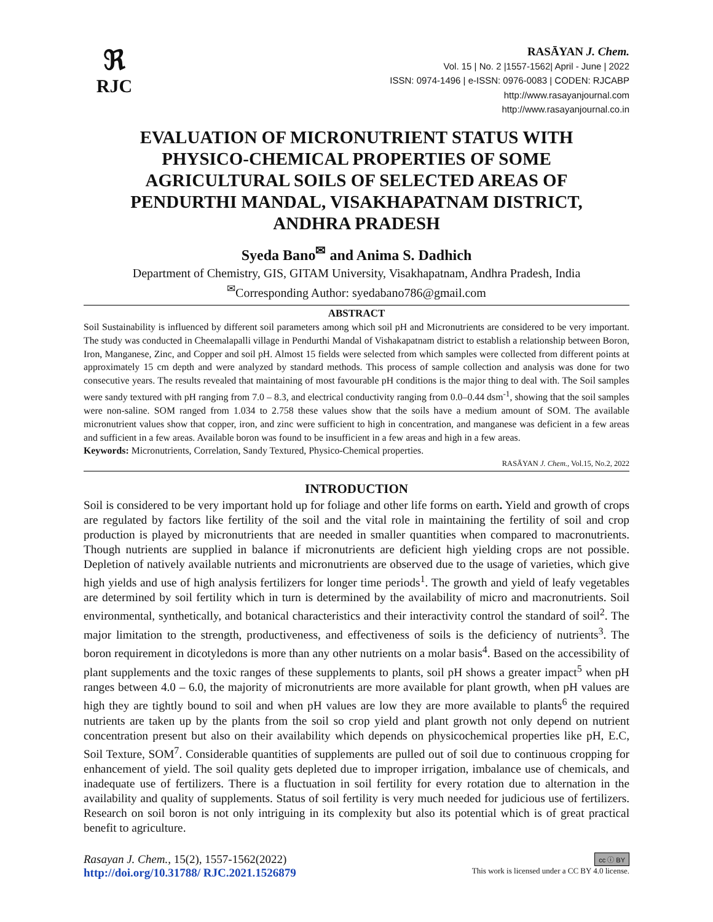ℜ
RJC
RASĀYAN J. Chem.
Vol. 15 | No. 2 |1557-1562| April - June | 2022
ISSN: 0974-1496 | e-ISSN: 0976-0083 | CODEN: RJCABP
http://www.rasayanjournal.com
http://www.rasayanjournal.co.in
EVALUATION OF MICRONUTRIENT STATUS WITH PHYSICO-CHEMICAL PROPERTIES OF SOME AGRICULTURAL SOILS OF SELECTED AREAS OF PENDURTHI MANDAL, VISAKHAPATNAM DISTRICT, ANDHRA PRADESH
Syeda Bano<sup>✉</sup> and Anima S. Dadhich
Department of Chemistry, GIS, GITAM University, Visakhapatnam, Andhra Pradesh, India
<sup>✉</sup>Corresponding Author: syedabano786@gmail.com
ABSTRACT
Soil Sustainability is influenced by different soil parameters among which soil pH and Micronutrients are considered to be very important. The study was conducted in Cheemalapalli village in Pendurthi Mandal of Vishakapatnam district to establish a relationship between Boron, Iron, Manganese, Zinc, and Copper and soil pH. Almost 15 fields were selected from which samples were collected from different points at approximately 15 cm depth and were analyzed by standard methods. This process of sample collection and analysis was done for two consecutive years. The results revealed that maintaining of most favourable pH conditions is the major thing to deal with. The Soil samples were sandy textured with pH ranging from 7.0 – 8.3, and electrical conductivity ranging from 0.0–0.44 dsm<sup>-1</sup>, showing that the soil samples were non-saline. SOM ranged from 1.034 to 2.758 these values show that the soils have a medium amount of SOM. The available micronutrient values show that copper, iron, and zinc were sufficient to high in concentration, and manganese was deficient in a few areas and sufficient in a few areas. Available boron was found to be insufficient in a few areas and high in a few areas.
Keywords: Micronutrients, Correlation, Sandy Textured, Physico-Chemical properties.
RASĀYAN J. Chem., Vol.15, No.2, 2022
INTRODUCTION
Soil is considered to be very important hold up for foliage and other life forms on earth. Yield and growth of crops are regulated by factors like fertility of the soil and the vital role in maintaining the fertility of soil and crop production is played by micronutrients that are needed in smaller quantities when compared to macronutrients. Though nutrients are supplied in balance if micronutrients are deficient high yielding crops are not possible. Depletion of natively available nutrients and micronutrients are observed due to the usage of varieties, which give high yields and use of high analysis fertilizers for longer time periods<sup>1</sup>. The growth and yield of leafy vegetables are determined by soil fertility which in turn is determined by the availability of micro and macronutrients. Soil environmental, synthetically, and botanical characteristics and their interactivity control the standard of soil<sup>2</sup>. The major limitation to the strength, productiveness, and effectiveness of soils is the deficiency of nutrients<sup>3</sup>. The boron requirement in dicotyledons is more than any other nutrients on a molar basis<sup>4</sup>. Based on the accessibility of plant supplements and the toxic ranges of these supplements to plants, soil pH shows a greater impact<sup>5</sup> when pH ranges between 4.0 – 6.0, the majority of micronutrients are more available for plant growth, when pH values are high they are tightly bound to soil and when pH values are low they are more available to plants<sup>6</sup> the required nutrients are taken up by the plants from the soil so crop yield and plant growth not only depend on nutrient concentration present but also on their availability which depends on physicochemical properties like pH, E.C, Soil Texture, SOM<sup>7</sup>. Considerable quantities of supplements are pulled out of soil due to continuous cropping for enhancement of yield. The soil quality gets depleted due to improper irrigation, imbalance use of chemicals, and inadequate use of fertilizers. There is a fluctuation in soil fertility for every rotation due to alternation in the availability and quality of supplements. Status of soil fertility is very much needed for judicious use of fertilizers. Research on soil boron is not only intriguing in its complexity but also its potential which is of great practical benefit to agriculture.
Rasayan J. Chem., 15(2), 1557-1562(2022)
http://doi.org/10.31788/ RJC.2021.1526879
cc ⓘ BY
This work is licensed under a CC BY 4.0 license.